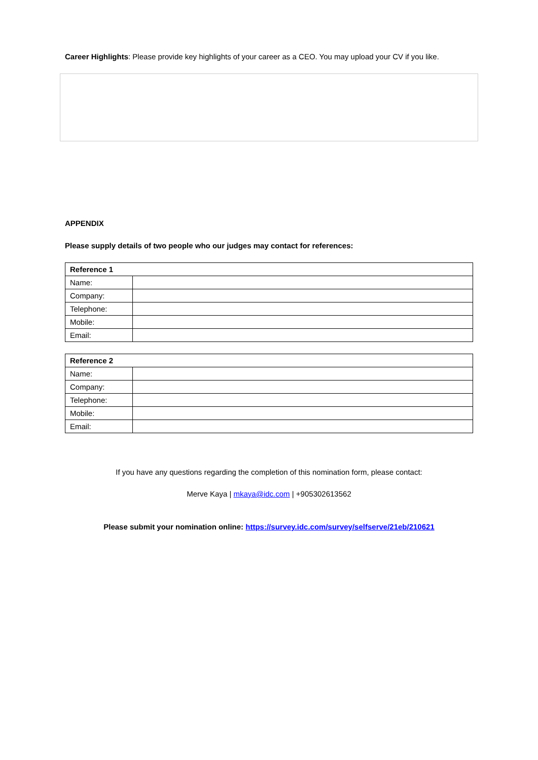Career Highlights: Please provide key highlights of your career as a CEO. You may upload your CV if you like.
APPENDIX
Please supply details of two people who our judges may contact for references:
| Reference 1 | |
| Name: | |
| Company: | |
| Telephone: | |
| Mobile: | |
| Email: | |
| Reference 2 | |
| Name: | |
| Company: | |
| Telephone: | |
| Mobile: | |
| Email: | |
If you have any questions regarding the completion of this nomination form, please contact:
Merve Kaya | mkaya@idc.com | +905302613562
Please submit your nomination online: https://survey.idc.com/survey/selfserve/21eb/210621